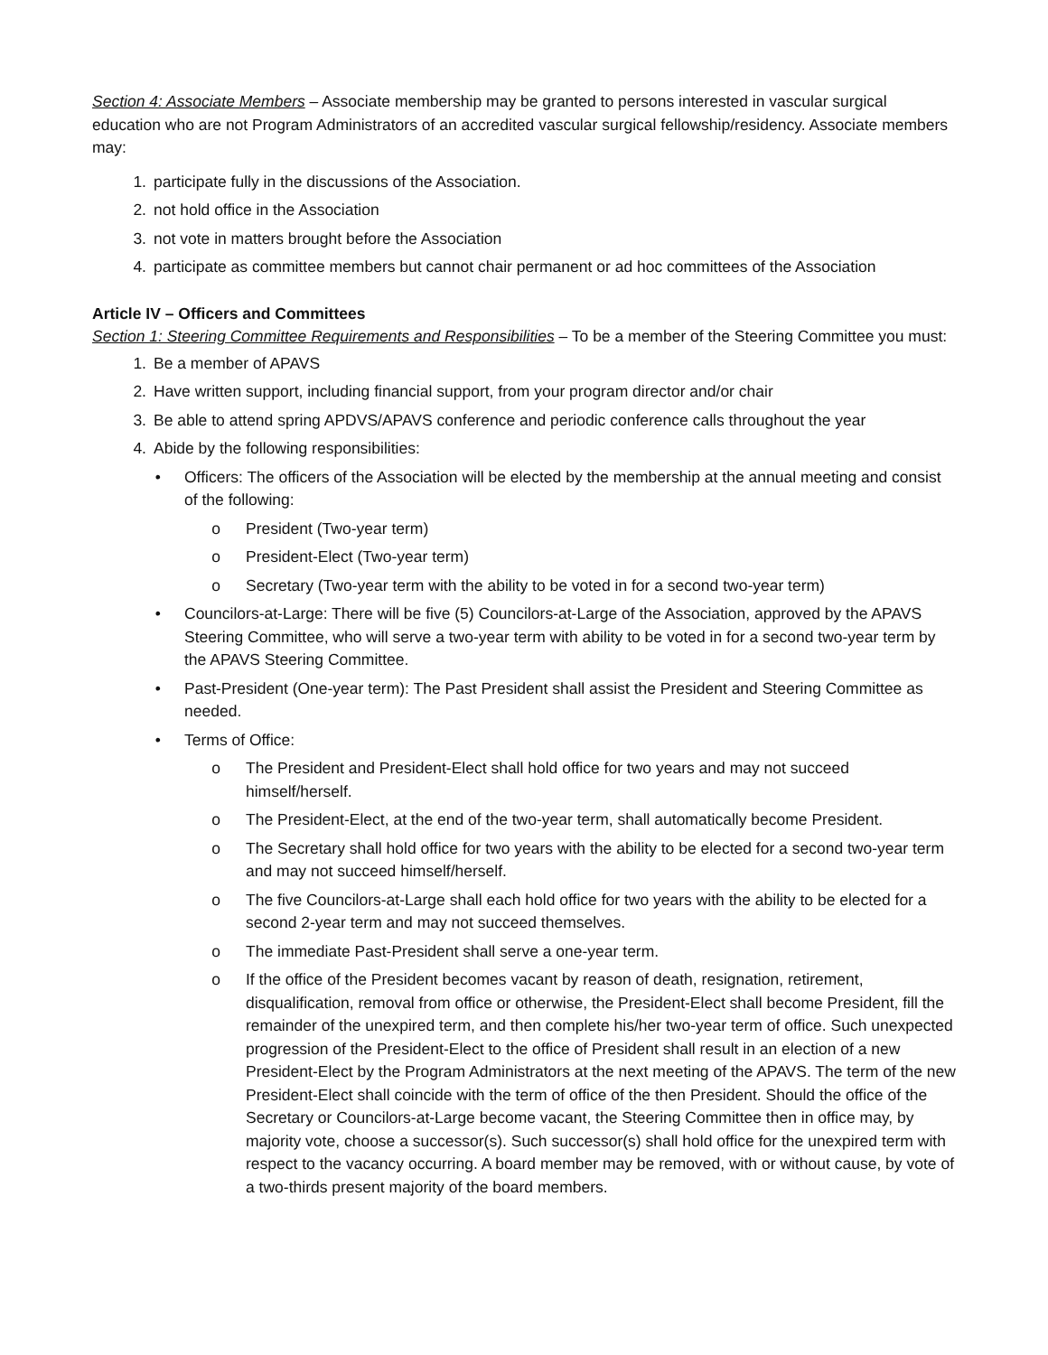Section 4: Associate Members – Associate membership may be granted to persons interested in vascular surgical education who are not Program Administrators of an accredited vascular surgical fellowship/residency. Associate members may:
1. participate fully in the discussions of the Association.
2. not hold office in the Association
3. not vote in matters brought before the Association
4. participate as committee members but cannot chair permanent or ad hoc committees of the Association
Article IV – Officers and Committees
Section 1: Steering Committee Requirements and Responsibilities – To be a member of the Steering Committee you must:
1. Be a member of APAVS
2. Have written support, including financial support, from your program director and/or chair
3. Be able to attend spring APDVS/APAVS conference and periodic conference calls throughout the year
4. Abide by the following responsibilities:
• Officers: The officers of the Association will be elected by the membership at the annual meeting and consist of the following:
o President (Two-year term)
o President-Elect (Two-year term)
o Secretary (Two-year term with the ability to be voted in for a second two-year term)
• Councilors-at-Large: There will be five (5) Councilors-at-Large of the Association, approved by the APAVS Steering Committee, who will serve a two-year term with ability to be voted in for a second two-year term by the APAVS Steering Committee.
• Past-President (One-year term): The Past President shall assist the President and Steering Committee as needed.
• Terms of Office:
o The President and President-Elect shall hold office for two years and may not succeed himself/herself.
o The President-Elect, at the end of the two-year term, shall automatically become President.
o The Secretary shall hold office for two years with the ability to be elected for a second two-year term and may not succeed himself/herself.
o The five Councilors-at-Large shall each hold office for two years with the ability to be elected for a second 2-year term and may not succeed themselves.
o The immediate Past-President shall serve a one-year term.
o If the office of the President becomes vacant by reason of death, resignation, retirement, disqualification, removal from office or otherwise, the President-Elect shall become President, fill the remainder of the unexpired term, and then complete his/her two-year term of office. Such unexpected progression of the President-Elect to the office of President shall result in an election of a new President-Elect by the Program Administrators at the next meeting of the APAVS. The term of the new President-Elect shall coincide with the term of office of the then President. Should the office of the Secretary or Councilors-at-Large become vacant, the Steering Committee then in office may, by majority vote, choose a successor(s). Such successor(s) shall hold office for the unexpired term with respect to the vacancy occurring. A board member may be removed, with or without cause, by vote of a two-thirds present majority of the board members.